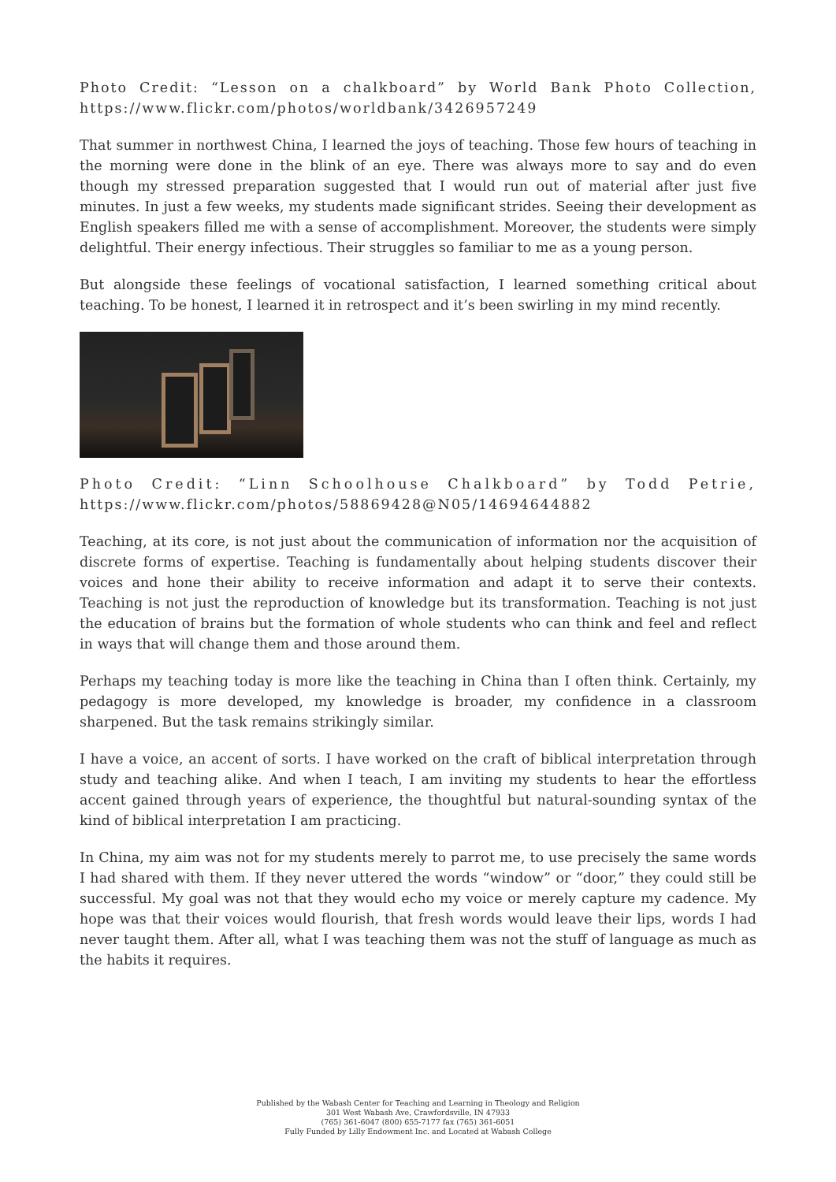Photo Credit: “Lesson on a chalkboard” by World Bank Photo Collection, https://www.flickr.com/photos/worldbank/3426957249
That summer in northwest China, I learned the joys of teaching. Those few hours of teaching in the morning were done in the blink of an eye. There was always more to say and do even though my stressed preparation suggested that I would run out of material after just five minutes. In just a few weeks, my students made significant strides. Seeing their development as English speakers filled me with a sense of accomplishment. Moreover, the students were simply delightful. Their energy infectious. Their struggles so familiar to me as a young person.
But alongside these feelings of vocational satisfaction, I learned something critical about teaching. To be honest, I learned it in retrospect and it’s been swirling in my mind recently.
Photo Credit: “Linn Schoolhouse Chalkboard” by Todd Petrie, https://www.flickr.com/photos/58869428@N05/14694644882
Teaching, at its core, is not just about the communication of information nor the acquisition of discrete forms of expertise. Teaching is fundamentally about helping students discover their voices and hone their ability to receive information and adapt it to serve their contexts. Teaching is not just the reproduction of knowledge but its transformation. Teaching is not just the education of brains but the formation of whole students who can think and feel and reflect in ways that will change them and those around them.
Perhaps my teaching today is more like the teaching in China than I often think. Certainly, my pedagogy is more developed, my knowledge is broader, my confidence in a classroom sharpened. But the task remains strikingly similar.
I have a voice, an accent of sorts. I have worked on the craft of biblical interpretation through study and teaching alike. And when I teach, I am inviting my students to hear the effortless accent gained through years of experience, the thoughtful but natural-sounding syntax of the kind of biblical interpretation I am practicing.
In China, my aim was not for my students merely to parrot me, to use precisely the same words I had shared with them. If they never uttered the words “window” or “door,” they could still be successful. My goal was not that they would echo my voice or merely capture my cadence. My hope was that their voices would flourish, that fresh words would leave their lips, words I had never taught them. After all, what I was teaching them was not the stuff of language as much as the habits it requires.
Published by the Wabash Center for Teaching and Learning in Theology and Religion
301 West Wabash Ave, Crawfordsville, IN 47933
(765) 361-6047 (800) 655-7177 fax (765) 361-6051
Fully Funded by Lilly Endowment Inc. and Located at Wabash College